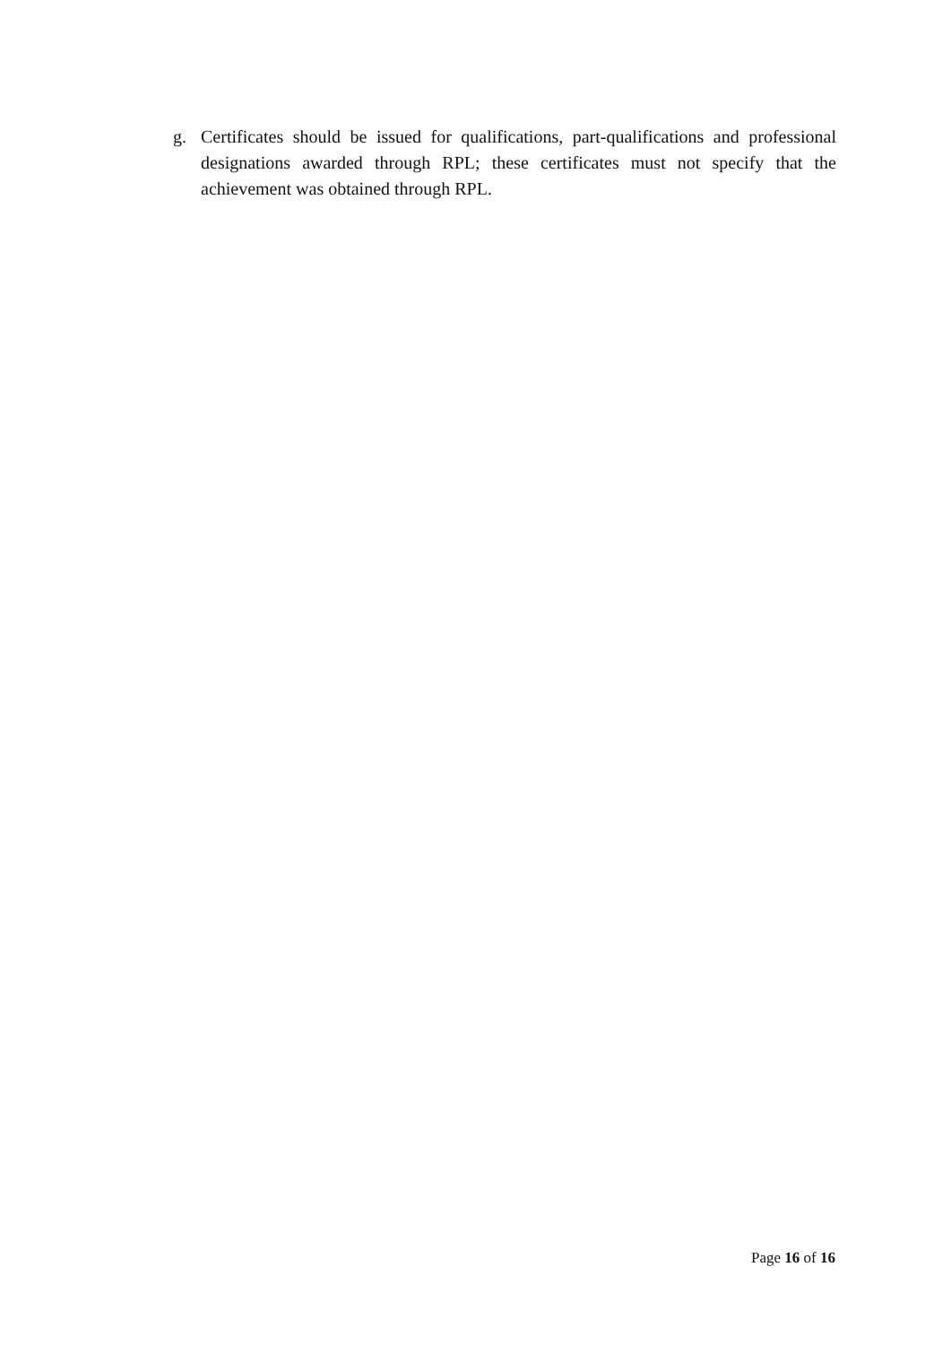g. Certificates should be issued for qualifications, part-qualifications and professional designations awarded through RPL; these certificates must not specify that the achievement was obtained through RPL.
Page 16 of 16